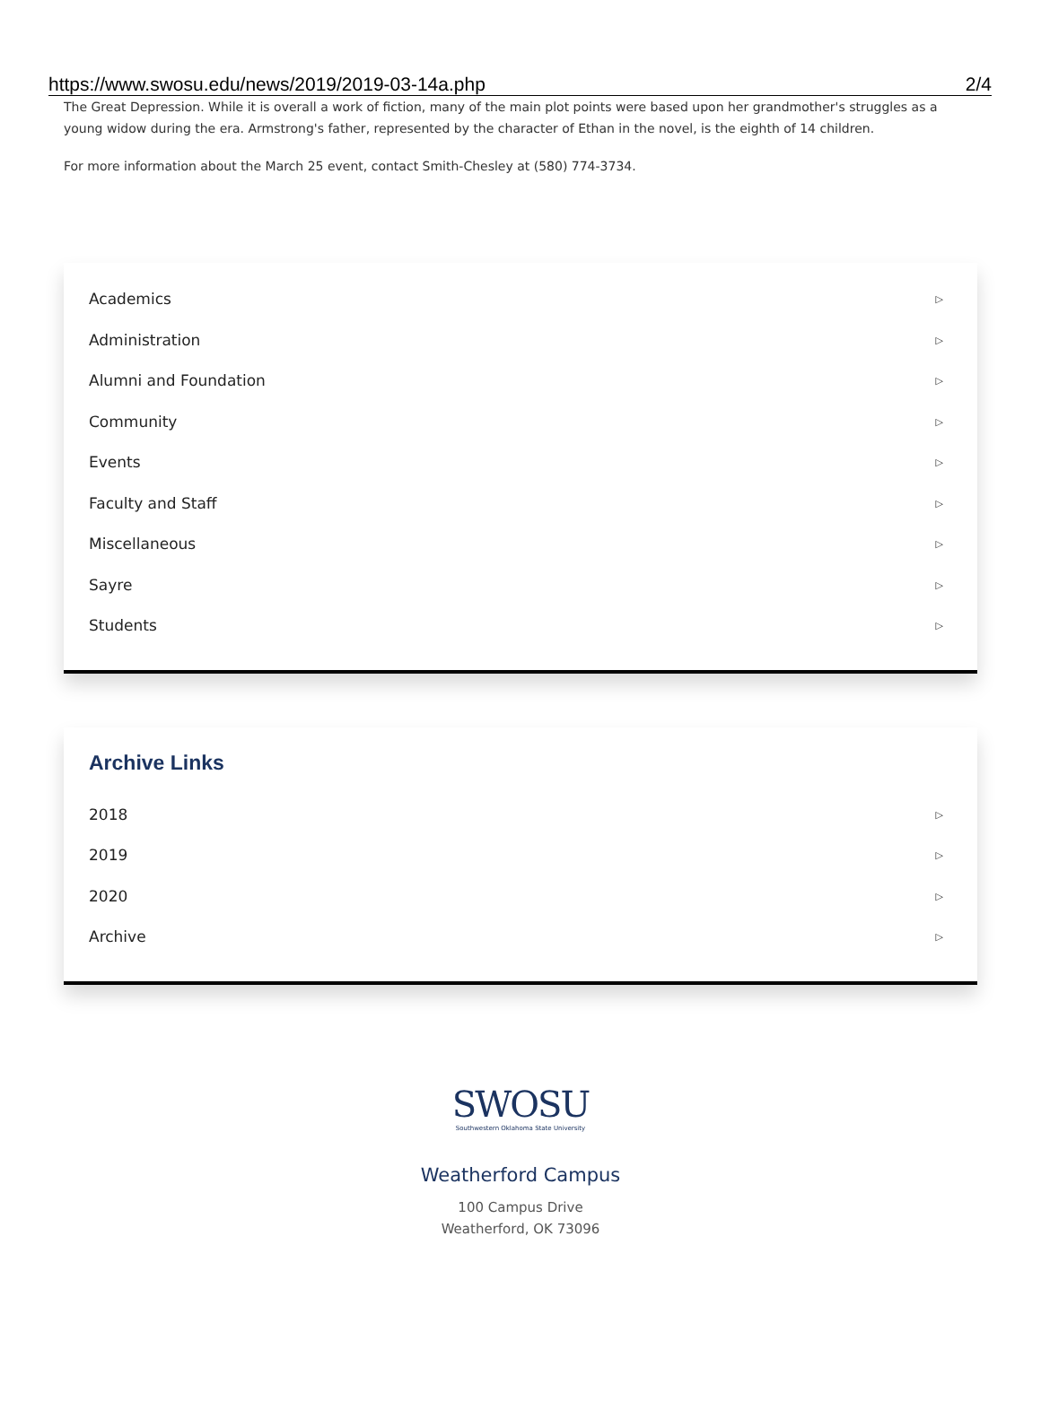https://www.swosu.edu/news/2019/2019-03-14a.php 2/4
The Great Depression. While it is overall a work of fiction, many of the main plot points were based upon her grandmother's struggles as a young widow during the era. Armstrong's father, represented by the character of Ethan in the novel, is the eighth of 14 children.
For more information about the March 25 event, contact Smith-Chesley at (580) 774-3734.
Academics ▷
Administration ▷
Alumni and Foundation ▷
Community ▷
Events ▷
Faculty and Staff ▷
Miscellaneous ▷
Sayre ▷
Students ▷
Archive Links
2018 ▷
2019 ▷
2020 ▷
Archive ▷
SWOSU
Southwestern Oklahoma State University
Weatherford Campus
100 Campus Drive
Weatherford, OK 73096